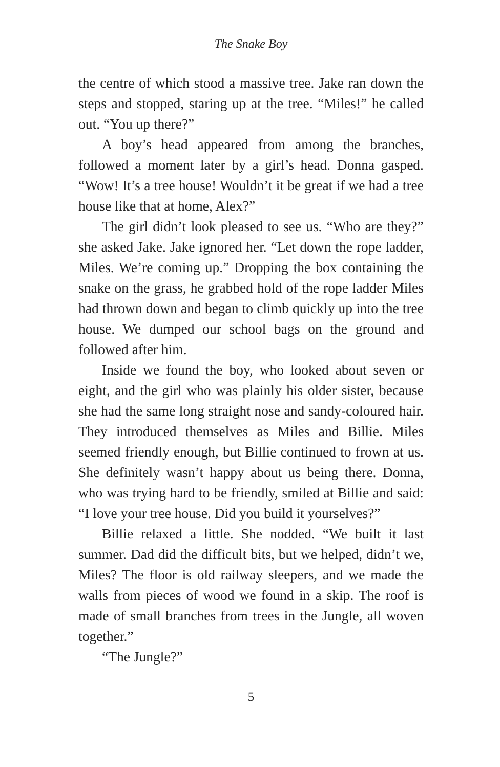The Snake Boy
the centre of which stood a massive tree. Jake ran down the steps and stopped, staring up at the tree. “Miles!” he called out. “You up there?”
A boy’s head appeared from among the branches, followed a moment later by a girl’s head. Donna gasped. “Wow! It’s a tree house! Wouldn’t it be great if we had a tree house like that at home, Alex?”
The girl didn’t look pleased to see us. “Who are they?” she asked Jake. Jake ignored her. “Let down the rope ladder, Miles. We’re coming up.” Dropping the box containing the snake on the grass, he grabbed hold of the rope ladder Miles had thrown down and began to climb quickly up into the tree house. We dumped our school bags on the ground and followed after him.
Inside we found the boy, who looked about seven or eight, and the girl who was plainly his older sister, because she had the same long straight nose and sandy-coloured hair. They introduced themselves as Miles and Billie. Miles seemed friendly enough, but Billie continued to frown at us. She definitely wasn’t happy about us being there. Donna, who was trying hard to be friendly, smiled at Billie and said: “I love your tree house. Did you build it yourselves?”
Billie relaxed a little. She nodded. “We built it last summer. Dad did the difficult bits, but we helped, didn’t we, Miles? The floor is old railway sleepers, and we made the walls from pieces of wood we found in a skip. The roof is made of small branches from trees in the Jungle, all woven together.”
“The Jungle?”
5